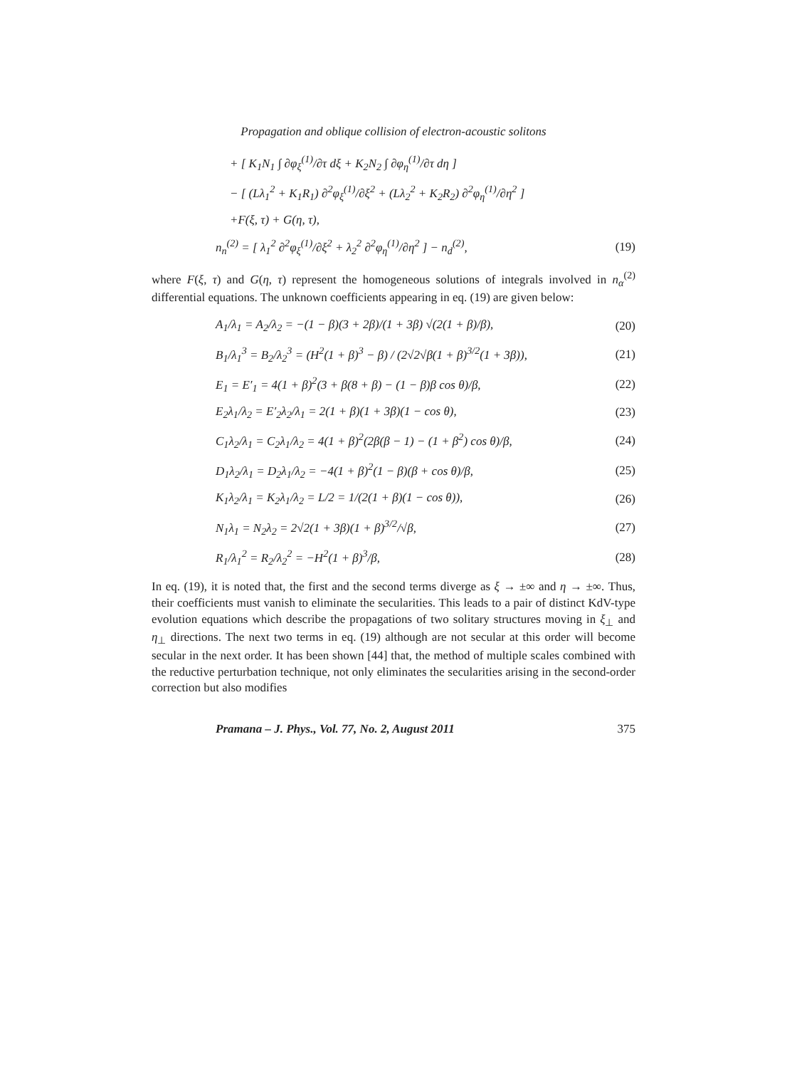Propagation and oblique collision of electron-acoustic solitons
+ [ K<sub>1</sub>N<sub>1</sub> ∫ ∂φ<sub>ξ</sub><sup>(1)</sup>/∂τ dξ + K<sub>2</sub>N<sub>2</sub> ∫ ∂φ<sub>η</sub><sup>(1)</sup>/∂τ dη ]
− [ (Lλ<sub>1</sub><sup>2</sup> + K<sub>1</sub>R<sub>1</sub>) ∂<sup>2</sup>φ<sub>ξ</sub><sup>(1)</sup>/∂ξ<sup>2</sup> + (Lλ<sub>2</sub><sup>2</sup> + K<sub>2</sub>R<sub>2</sub>) ∂<sup>2</sup>φ<sub>η</sub><sup>(1)</sup>/∂η<sup>2</sup> ]
+F(ξ, τ) + G(η, τ),
n<sub>n</sub><sup>(2)</sup> = [ λ<sub>1</sub><sup>2</sup> ∂<sup>2</sup>φ<sub>ξ</sub><sup>(1)</sup>/∂ξ<sup>2</sup> + λ<sub>2</sub><sup>2</sup> ∂<sup>2</sup>φ<sub>η</sub><sup>(1)</sup>/∂η<sup>2</sup> ] − n<sub>d</sub><sup>(2)</sup>, (19)
where F(ξ, τ) and G(η, τ) represent the homogeneous solutions of integrals involved in n<sub>α</sub><sup>(2)</sup> differential equations. The unknown coefficients appearing in eq. (19) are given below:
A<sub>1</sub>/λ<sub>1</sub> = A<sub>2</sub>/λ<sub>2</sub> = −(1 − β)(3 + 2β)/(1 + 3β) √(2(1 + β)/β), (20)
B<sub>1</sub>/λ<sub>1</sub><sup>3</sup> = B<sub>2</sub>/λ<sub>2</sub><sup>3</sup> = (H<sup>2</sup>(1 + β)<sup>3</sup> − β) / (2√2√β(1 + β)<sup>3/2</sup>(1 + 3β)), (21)
E<sub>1</sub> = E′<sub>1</sub> = 4(1 + β)<sup>2</sup>(3 + β(8 + β) − (1 − β)β cos θ)/β, (22)
E<sub>2</sub>λ<sub>1</sub>/λ<sub>2</sub> = E′<sub>2</sub>λ<sub>2</sub>/λ<sub>1</sub> = 2(1 + β)(1 + 3β)(1 − cos θ), (23)
C<sub>1</sub>λ<sub>2</sub>/λ<sub>1</sub> = C<sub>2</sub>λ<sub>1</sub>/λ<sub>2</sub> = 4(1 + β)<sup>2</sup>(2β(β − 1) − (1 + β<sup>2</sup>) cos θ)/β, (24)
D<sub>1</sub>λ<sub>2</sub>/λ<sub>1</sub> = D<sub>2</sub>λ<sub>1</sub>/λ<sub>2</sub> = −4(1 + β)<sup>2</sup>(1 − β)(β + cos θ)/β, (25)
K<sub>1</sub>λ<sub>2</sub>/λ<sub>1</sub> = K<sub>2</sub>λ<sub>1</sub>/λ<sub>2</sub> = L/2 = 1/(2(1 + β)(1 − cos θ)), (26)
N<sub>1</sub>λ<sub>1</sub> = N<sub>2</sub>λ<sub>2</sub> = 2√2(1 + 3β)(1 + β)<sup>3/2</sup>/√β, (27)
R<sub>1</sub>/λ<sub>1</sub><sup>2</sup> = R<sub>2</sub>/λ<sub>2</sub><sup>2</sup> = −H<sup>2</sup>(1 + β)<sup>3</sup>/β, (28)
In eq. (19), it is noted that, the first and the second terms diverge as ξ → ±∞ and η → ±∞. Thus, their coefficients must vanish to eliminate the secularities. This leads to a pair of distinct KdV-type evolution equations which describe the propagations of two solitary structures moving in ξ<sub>⊥</sub> and η<sub>⊥</sub> directions. The next two terms in eq. (19) although are not secular at this order will become secular in the next order. It has been shown [44] that, the method of multiple scales combined with the reductive perturbation technique, not only eliminates the secularities arising in the second-order correction but also modifies
Pramana – J. Phys., Vol. 77, No. 2, August 2011 375